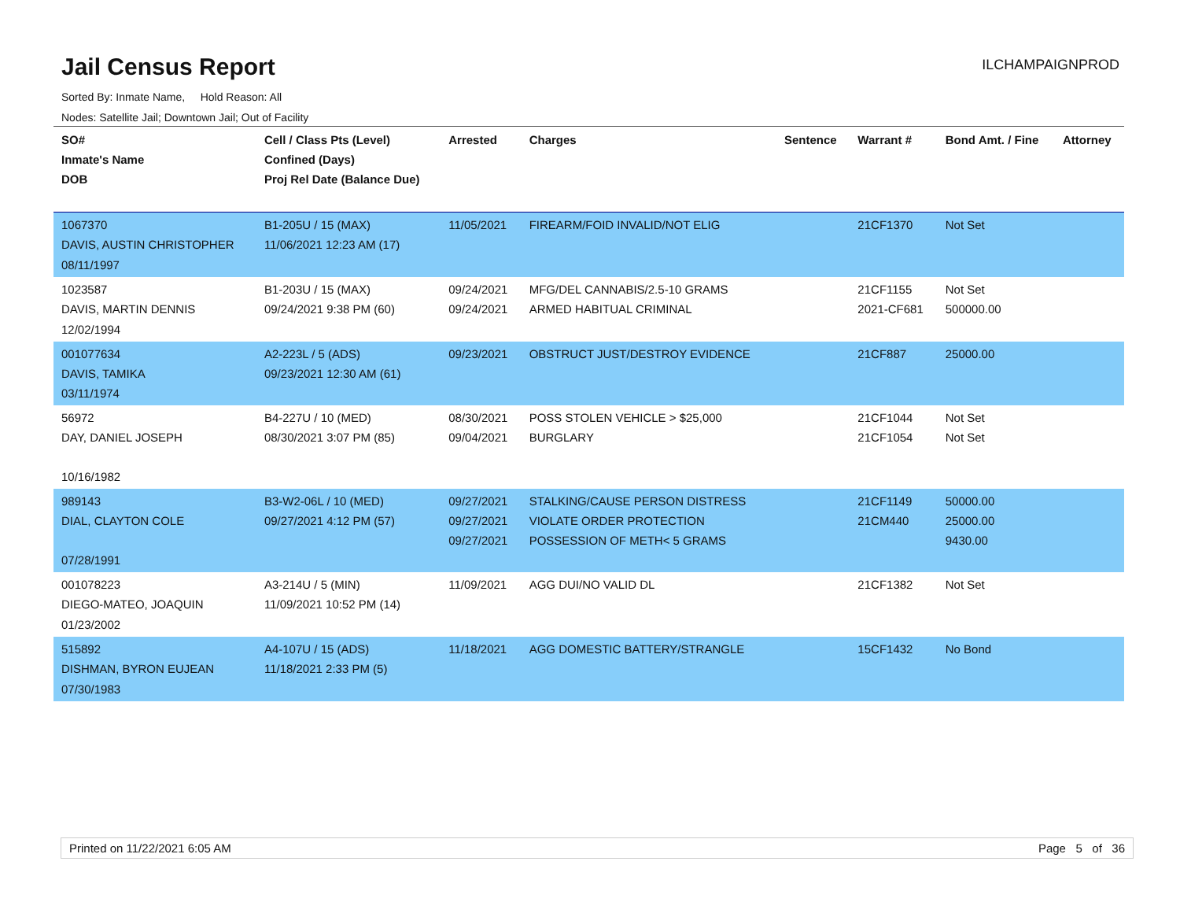Jail Census Report
ILCHAMPAIGNPROD
Sorted By: Inmate Name, Hold Reason: All
Nodes: Satellite Jail; Downtown Jail; Out of Facility
| SO# Inmate's Name DOB | Cell / Class Pts (Level) Confined (Days) Proj Rel Date (Balance Due) | Arrested | Charges | Sentence | Warrant # | Bond Amt. / Fine | Attorney |
| --- | --- | --- | --- | --- | --- | --- | --- |
| 1067370 DAVIS, AUSTIN CHRISTOPHER 08/11/1997 | B1-205U / 15 (MAX) 11/06/2021 12:23 AM (17) | 11/05/2021 | FIREARM/FOID INVALID/NOT ELIG | | 21CF1370 | Not Set | |
| 1023587 DAVIS, MARTIN DENNIS 12/02/1994 | B1-203U / 15 (MAX) 09/24/2021 9:38 PM (60) | 09/24/2021 09/24/2021 | MFG/DEL CANNABIS/2.5-10 GRAMS ARMED HABITUAL CRIMINAL | | 21CF1155 2021-CF681 | Not Set 500000.00 | |
| 001077634 DAVIS, TAMIKA 03/11/1974 | A2-223L / 5 (ADS) 09/23/2021 12:30 AM (61) | 09/23/2021 | OBSTRUCT JUST/DESTROY EVIDENCE | | 21CF887 | 25000.00 | |
| 56972 DAY, DANIEL JOSEPH 10/16/1982 | B4-227U / 10 (MED) 08/30/2021 3:07 PM (85) | 08/30/2021 09/04/2021 | POSS STOLEN VEHICLE > $25,000 BURGLARY | | 21CF1044 21CF1054 | Not Set Not Set | |
| 989143 DIAL, CLAYTON COLE 07/28/1991 | B3-W2-06L / 10 (MED) 09/27/2021 4:12 PM (57) | 09/27/2021 09/27/2021 09/27/2021 | STALKING/CAUSE PERSON DISTRESS VIOLATE ORDER PROTECTION POSSESSION OF METH< 5 GRAMS | | 21CF1149 21CM440 | 50000.00 25000.00 9430.00 | |
| 001078223 DIEGO-MATEO, JOAQUIN 01/23/2002 | A3-214U / 5 (MIN) 11/09/2021 10:52 PM (14) | 11/09/2021 | AGG DUI/NO VALID DL | | 21CF1382 | Not Set | |
| 515892 DISHMAN, BYRON EUJEAN 07/30/1983 | A4-107U / 15 (ADS) 11/18/2021 2:33 PM (5) | 11/18/2021 | AGG DOMESTIC BATTERY/STRANGLE | | 15CF1432 | No Bond | |
Printed on 11/22/2021 6:05 AM Page 5 of 36